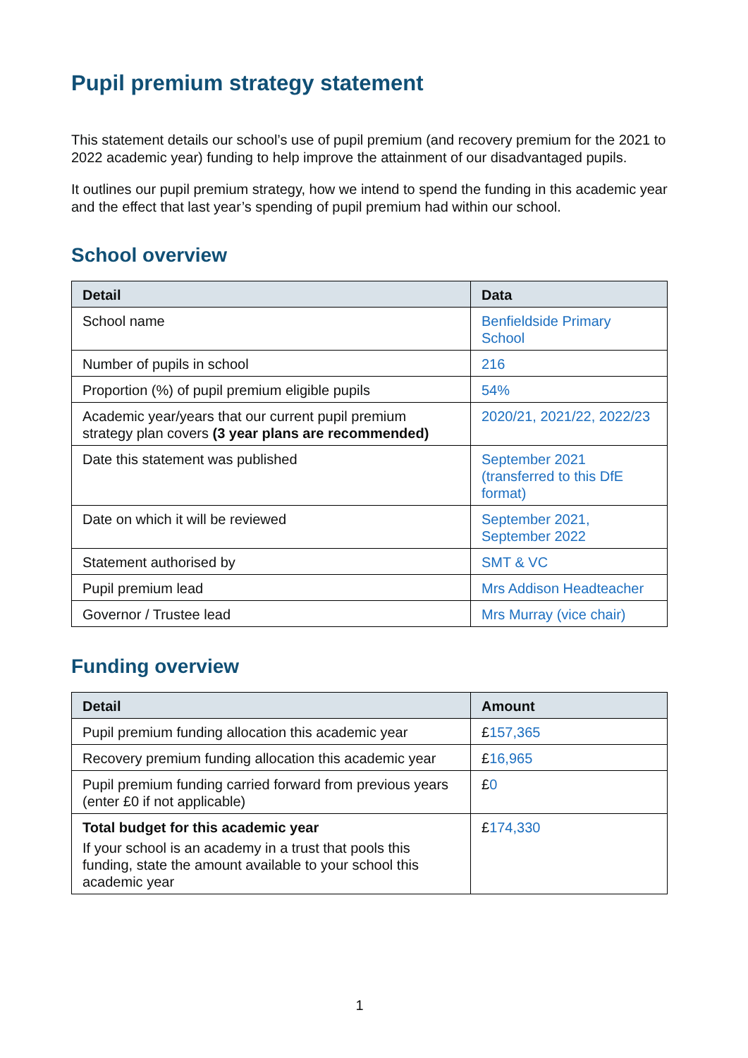Pupil premium strategy statement
This statement details our school’s use of pupil premium (and recovery premium for the 2021 to 2022 academic year) funding to help improve the attainment of our disadvantaged pupils.
It outlines our pupil premium strategy, how we intend to spend the funding in this academic year and the effect that last year’s spending of pupil premium had within our school.
School overview
| Detail | Data |
| --- | --- |
| School name | Benfieldside Primary School |
| Number of pupils in school | 216 |
| Proportion (%) of pupil premium eligible pupils | 54% |
| Academic year/years that our current pupil premium strategy plan covers (3 year plans are recommended) | 2020/21, 2021/22, 2022/23 |
| Date this statement was published | September 2021 (transferred to this DfE format) |
| Date on which it will be reviewed | September 2021, September 2022 |
| Statement authorised by | SMT & VC |
| Pupil premium lead | Mrs Addison Headteacher |
| Governor / Trustee lead | Mrs Murray (vice chair) |
Funding overview
| Detail | Amount |
| --- | --- |
| Pupil premium funding allocation this academic year | £ 157,365 |
| Recovery premium funding allocation this academic year | £ 16,965 |
| Pupil premium funding carried forward from previous years (enter £0 if not applicable) | £ 0 |
| Total budget for this academic year If your school is an academy in a trust that pools this funding, state the amount available to your school this academic year | £ 174,330 |
1